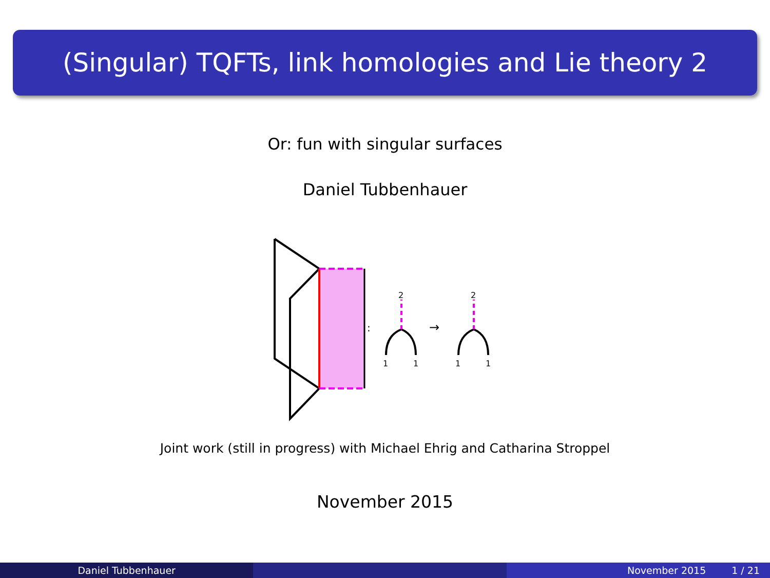(Singular) TQFTs, link homologies and Lie theory 2
Or: fun with singular surfaces
Daniel Tubbenhauer
:
2
2
1
1
1
1
→
Joint work (still in progress) with Michael Ehrig and Catharina Stroppel
November 2015
Daniel Tubbenhauer November 2015 1 / 21